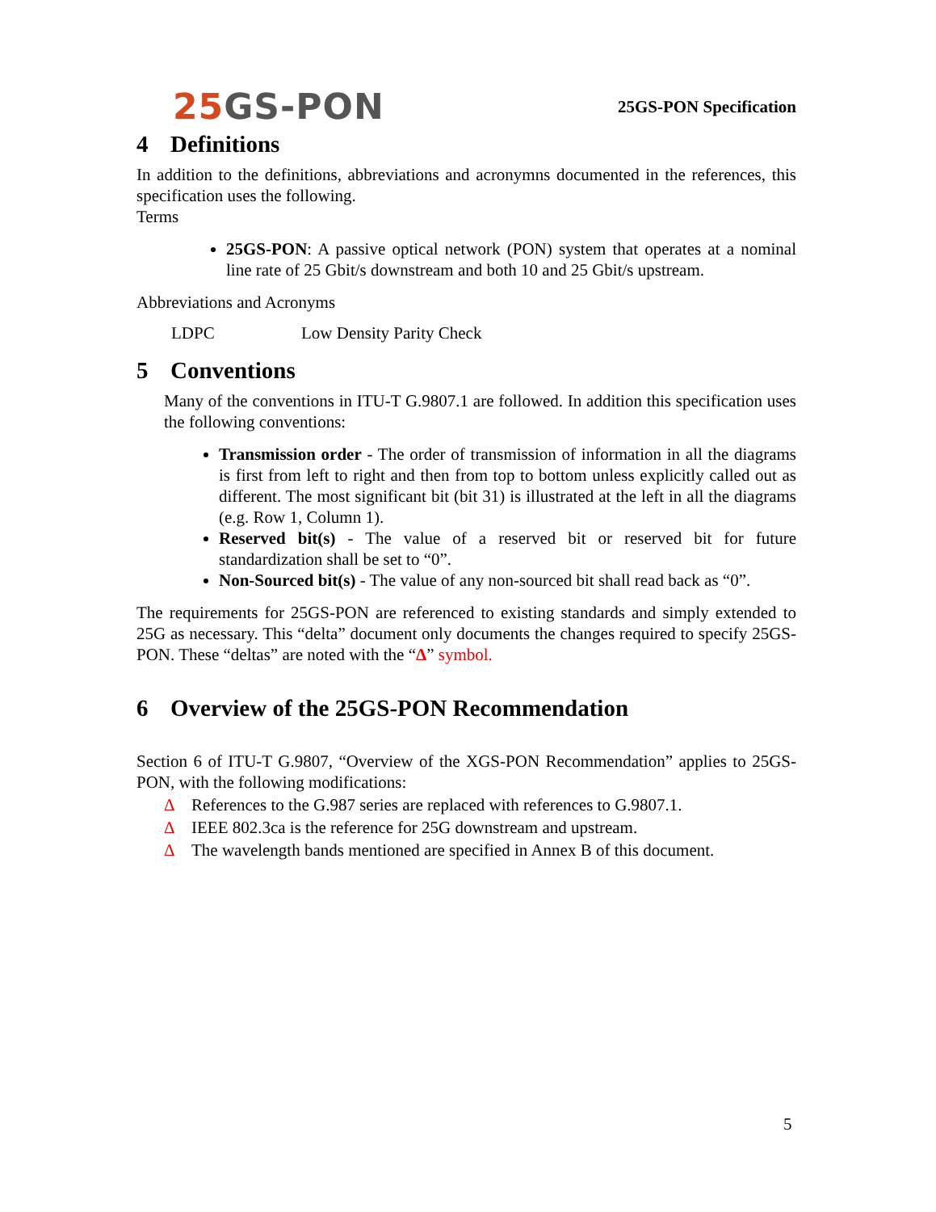25 GS-PON
25GS-PON Specification
4 Definitions
In addition to the definitions, abbreviations and acronymns documented in the references, this specification uses the following.
Terms
25GS-PON: A passive optical network (PON) system that operates at a nominal line rate of 25 Gbit/s downstream and both 10 and 25 Gbit/s upstream.
Abbreviations and Acronyms
LDPC Low Density Parity Check
5 Conventions
Many of the conventions in ITU-T G.9807.1 are followed. In addition this specification uses the following conventions:
Transmission order - The order of transmission of information in all the diagrams is first from left to right and then from top to bottom unless explicitly called out as different. The most significant bit (bit 31) is illustrated at the left in all the diagrams (e.g. Row 1, Column 1).
Reserved bit(s) - The value of a reserved bit or reserved bit for future standardization shall be set to “0”.
Non-Sourced bit(s) - The value of any non-sourced bit shall read back as “0”.
The requirements for 25GS-PON are referenced to existing standards and simply extended to 25G as necessary. This “delta” document only documents the changes required to specify 25GS-PON. These “deltas” are noted with the “Δ” symbol.
6 Overview of the 25GS-PON Recommendation
Section 6 of ITU-T G.9807, “Overview of the XGS-PON Recommendation” applies to 25GS-PON, with the following modifications:
Δ References to the G.987 series are replaced with references to G.9807.1.
Δ IEEE 802.3ca is the reference for 25G downstream and upstream.
Δ The wavelength bands mentioned are specified in Annex B of this document.
5